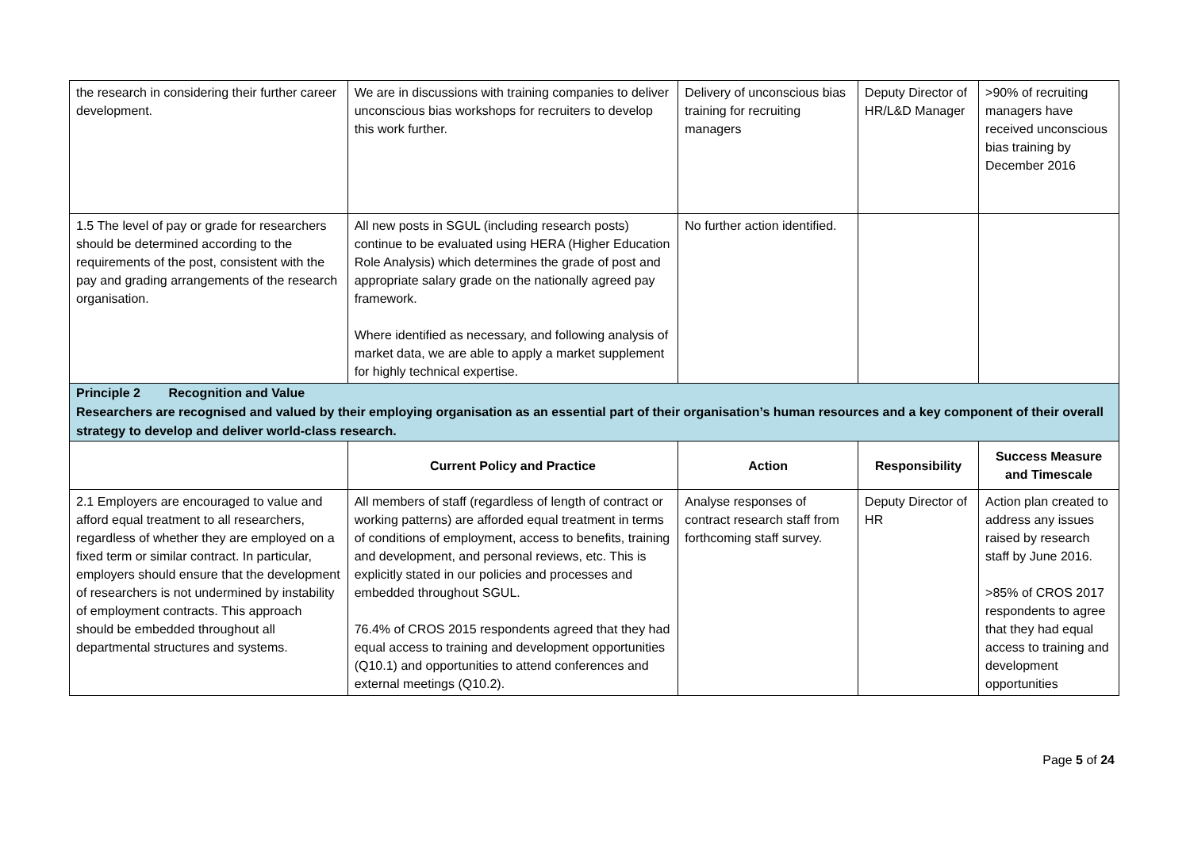| the research in considering their further career development. | We are in discussions with training companies to deliver unconscious bias workshops for recruiters to develop this work further. | Delivery of unconscious bias training for recruiting managers | Deputy Director of HR/L&D Manager | >90% of recruiting managers have received unconscious bias training by December 2016 |
| 1.5 The level of pay or grade for researchers should be determined according to the requirements of the post, consistent with the pay and grading arrangements of the research organisation. | All new posts in SGUL (including research posts) continue to be evaluated using HERA (Higher Education Role Analysis) which determines the grade of post and appropriate salary grade on the nationally agreed pay framework. Where identified as necessary, and following analysis of market data, we are able to apply a market supplement for highly technical expertise. | No further action identified. | | |
| Principle 2 Recognition and Value Researchers are recognised and valued by their employing organisation as an essential part of their organisation’s human resources and a key component of their overall strategy to develop and deliver world-class research. | | | | |
| | Current Policy and Practice | Action | Responsibility | Success Measure and Timescale |
| 2.1 Employers are encouraged to value and afford equal treatment to all researchers, regardless of whether they are employed on a fixed term or similar contract. In particular, employers should ensure that the development of researchers is not undermined by instability of employment contracts. This approach should be embedded throughout all departmental structures and systems. | All members of staff (regardless of length of contract or working patterns) are afforded equal treatment in terms of conditions of employment, access to benefits, training and development, and personal reviews, etc. This is explicitly stated in our policies and processes and embedded throughout SGUL. 76.4% of CROS 2015 respondents agreed that they had equal access to training and development opportunities (Q10.1) and opportunities to attend conferences and external meetings (Q10.2). | Analyse responses of contract research staff from forthcoming staff survey. | Deputy Director of HR | Action plan created to address any issues raised by research staff by June 2016. >85% of CROS 2017 respondents to agree that they had equal access to training and development opportunities |
Page 5 of 24